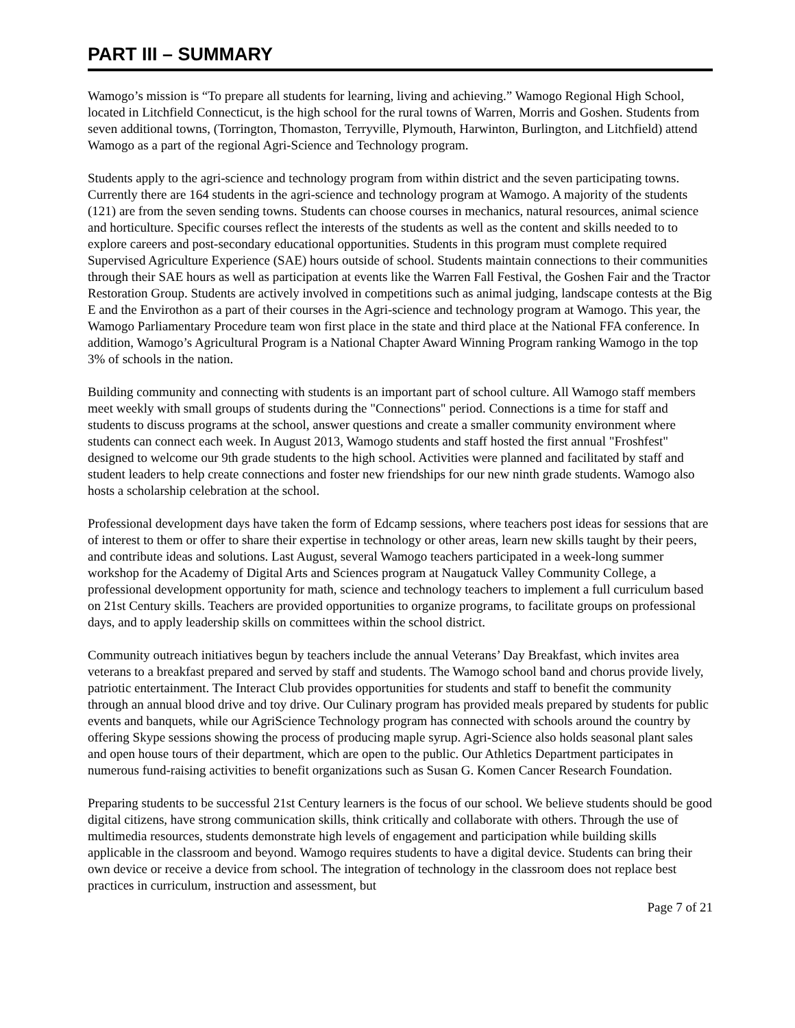PART III – SUMMARY
Wamogo’s mission is “To prepare all students for learning, living and achieving.” Wamogo Regional High School, located in Litchfield Connecticut, is the high school for the rural towns of Warren, Morris and Goshen. Students from seven additional towns, (Torrington, Thomaston, Terryville, Plymouth, Harwinton, Burlington, and Litchfield) attend Wamogo as a part of the regional Agri-Science and Technology program.
Students apply to the agri-science and technology program from within district and the seven participating towns. Currently there are 164 students in the agri-science and technology program at Wamogo. A majority of the students (121) are from the seven sending towns. Students can choose courses in mechanics, natural resources, animal science and horticulture. Specific courses reflect the interests of the students as well as the content and skills needed to to explore careers and post-secondary educational opportunities. Students in this program must complete required Supervised Agriculture Experience (SAE) hours outside of school. Students maintain connections to their communities through their SAE hours as well as participation at events like the Warren Fall Festival, the Goshen Fair and the Tractor Restoration Group. Students are actively involved in competitions such as animal judging, landscape contests at the Big E and the Envirothon as a part of their courses in the Agri-science and technology program at Wamogo. This year, the Wamogo Parliamentary Procedure team won first place in the state and third place at the National FFA conference. In addition, Wamogo’s Agricultural Program is a National Chapter Award Winning Program ranking Wamogo in the top 3% of schools in the nation.
Building community and connecting with students is an important part of school culture. All Wamogo staff members meet weekly with small groups of students during the "Connections" period. Connections is a time for staff and students to discuss programs at the school, answer questions and create a smaller community environment where students can connect each week. In August 2013, Wamogo students and staff hosted the first annual "Froshfest" designed to welcome our 9th grade students to the high school. Activities were planned and facilitated by staff and student leaders to help create connections and foster new friendships for our new ninth grade students. Wamogo also hosts a scholarship celebration at the school.
Professional development days have taken the form of Edcamp sessions, where teachers post ideas for sessions that are of interest to them or offer to share their expertise in technology or other areas, learn new skills taught by their peers, and contribute ideas and solutions. Last August, several Wamogo teachers participated in a week-long summer workshop for the Academy of Digital Arts and Sciences program at Naugatuck Valley Community College, a professional development opportunity for math, science and technology teachers to implement a full curriculum based on 21st Century skills. Teachers are provided opportunities to organize programs, to facilitate groups on professional days, and to apply leadership skills on committees within the school district.
Community outreach initiatives begun by teachers include the annual Veterans’ Day Breakfast, which invites area veterans to a breakfast prepared and served by staff and students. The Wamogo school band and chorus provide lively, patriotic entertainment. The Interact Club provides opportunities for students and staff to benefit the community through an annual blood drive and toy drive. Our Culinary program has provided meals prepared by students for public events and banquets, while our AgriScience Technology program has connected with schools around the country by offering Skype sessions showing the process of producing maple syrup. Agri-Science also holds seasonal plant sales and open house tours of their department, which are open to the public. Our Athletics Department participates in numerous fund-raising activities to benefit organizations such as Susan G. Komen Cancer Research Foundation.
Preparing students to be successful 21st Century learners is the focus of our school. We believe students should be good digital citizens, have strong communication skills, think critically and collaborate with others. Through the use of multimedia resources, students demonstrate high levels of engagement and participation while building skills applicable in the classroom and beyond. Wamogo requires students to have a digital device. Students can bring their own device or receive a device from school. The integration of technology in the classroom does not replace best practices in curriculum, instruction and assessment, but
Page 7 of 21